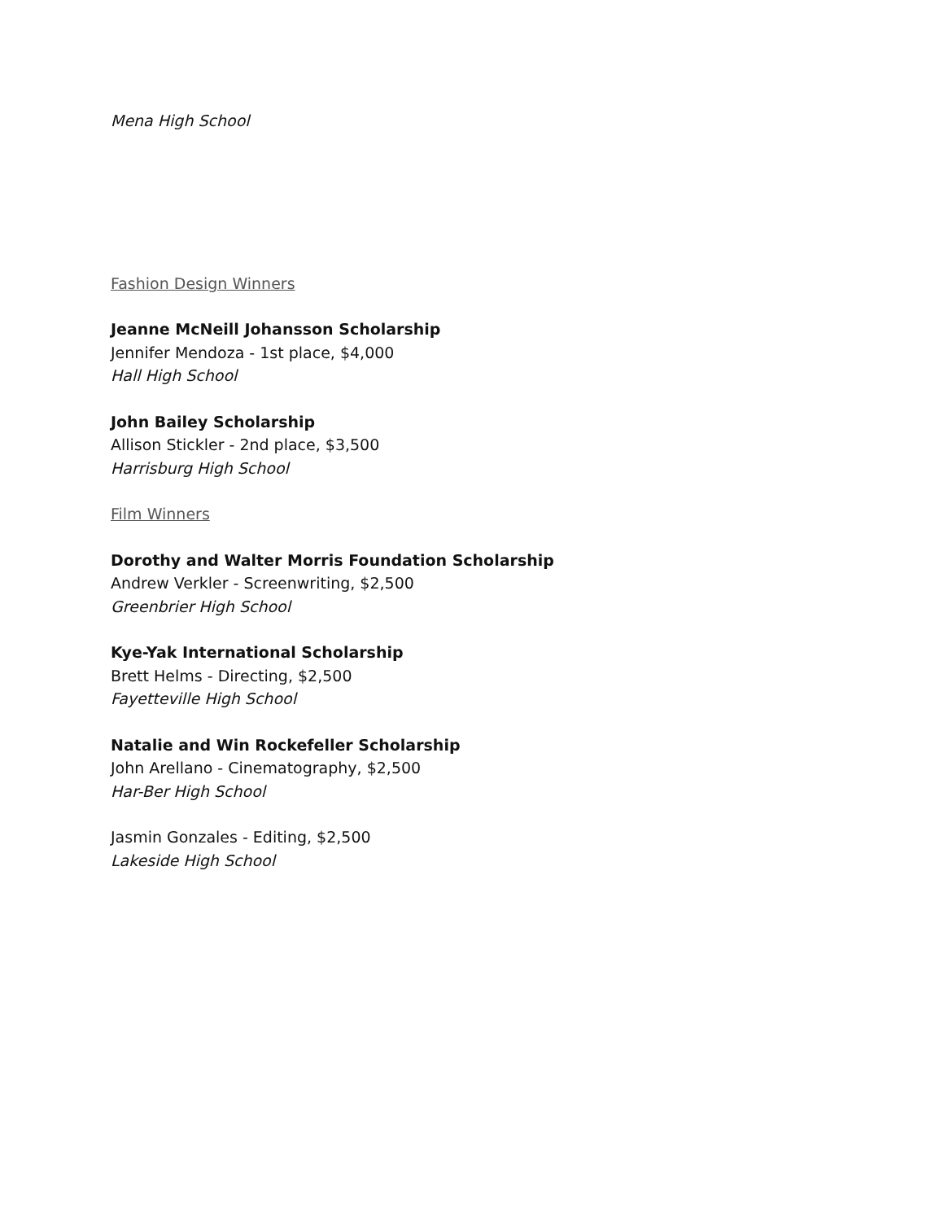Mena High School
Fashion Design Winners
Jeanne McNeill Johansson Scholarship
Jennifer Mendoza - 1st place, $4,000
Hall High School
John Bailey Scholarship
Allison Stickler - 2nd place, $3,500
Harrisburg High School
Film Winners
Dorothy and Walter Morris Foundation Scholarship
Andrew Verkler - Screenwriting, $2,500
Greenbrier High School
Kye-Yak International Scholarship
Brett Helms - Directing, $2,500
Fayetteville High School
Natalie and Win Rockefeller Scholarship
John Arellano - Cinematography, $2,500
Har-Ber High School
Jasmin Gonzales - Editing, $2,500
Lakeside High School